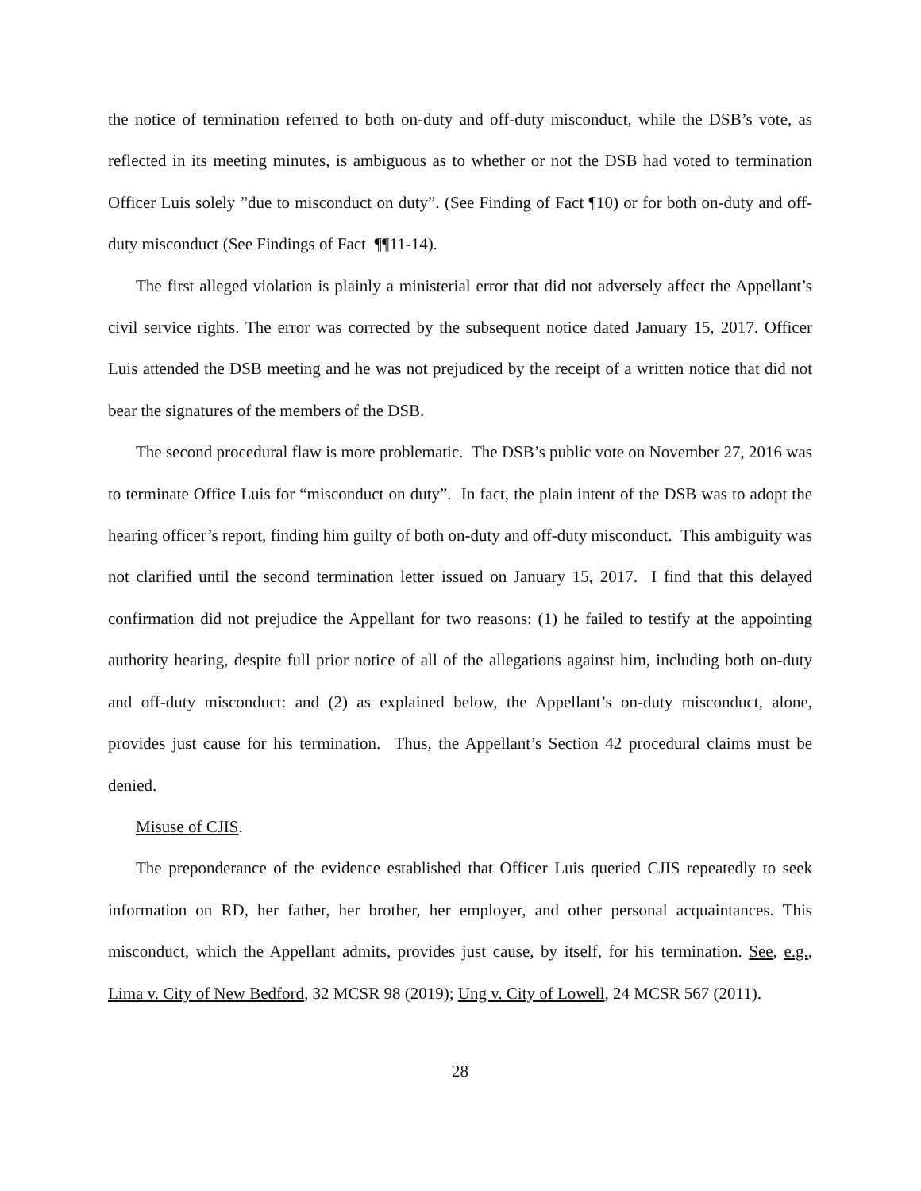the notice of termination referred to both on-duty and off-duty misconduct, while the DSB’s vote, as reflected in its meeting minutes, is ambiguous as to whether or not the DSB had voted to termination Officer Luis solely ”due to misconduct on duty”. (See Finding of Fact ¶10) or for both on-duty and off-duty misconduct (See Findings of Fact ¶¶11-14).
The first alleged violation is plainly a ministerial error that did not adversely affect the Appellant’s civil service rights. The error was corrected by the subsequent notice dated January 15, 2017. Officer Luis attended the DSB meeting and he was not prejudiced by the receipt of a written notice that did not bear the signatures of the members of the DSB.
The second procedural flaw is more problematic. The DSB’s public vote on November 27, 2016 was to terminate Office Luis for “misconduct on duty”. In fact, the plain intent of the DSB was to adopt the hearing officer’s report, finding him guilty of both on-duty and off-duty misconduct. This ambiguity was not clarified until the second termination letter issued on January 15, 2017. I find that this delayed confirmation did not prejudice the Appellant for two reasons: (1) he failed to testify at the appointing authority hearing, despite full prior notice of all of the allegations against him, including both on-duty and off-duty misconduct: and (2) as explained below, the Appellant’s on-duty misconduct, alone, provides just cause for his termination. Thus, the Appellant’s Section 42 procedural claims must be denied.
Misuse of CJIS.
The preponderance of the evidence established that Officer Luis queried CJIS repeatedly to seek information on RD, her father, her brother, her employer, and other personal acquaintances. This misconduct, which the Appellant admits, provides just cause, by itself, for his termination. See, e.g., Lima v. City of New Bedford, 32 MCSR 98 (2019); Ung v. City of Lowell, 24 MCSR 567 (2011).
28